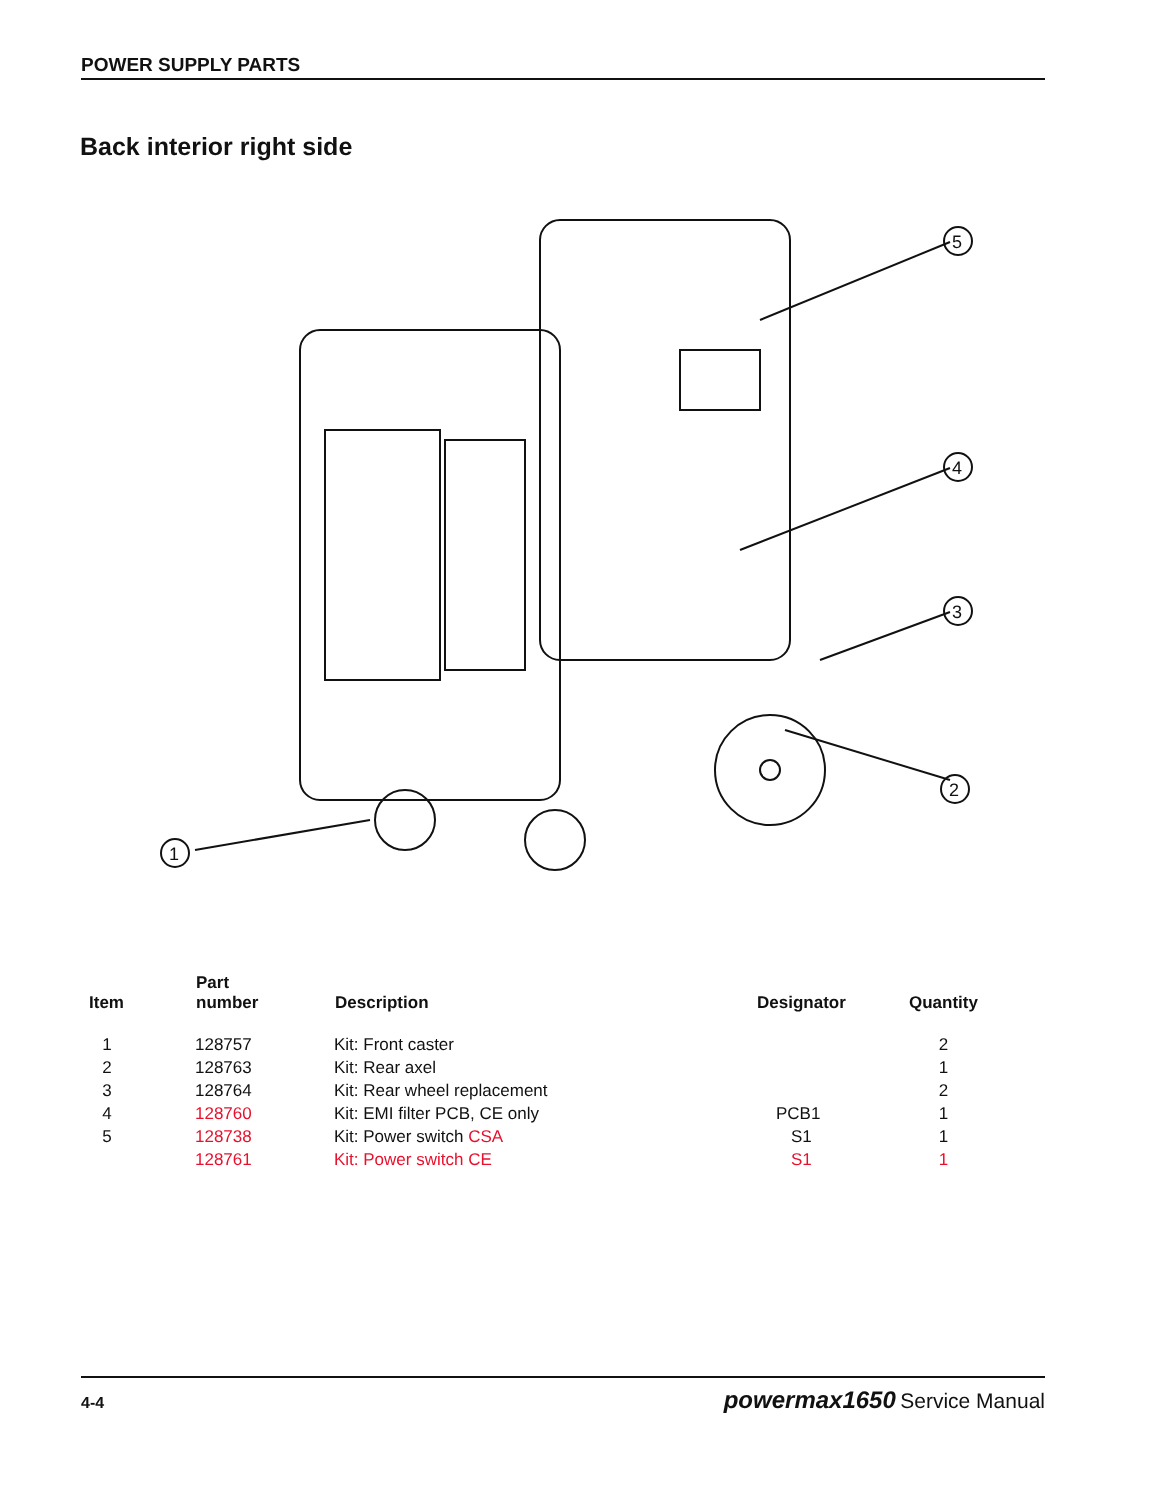POWER SUPPLY PARTS
Back interior right side
1
2
3
4
5
| Item | Part number | Description | Designator | Quantity |
| --- | --- | --- | --- | --- |
| 1 | 128757 | Kit: Front caster | | 2 |
| 2 | 128763 | Kit: Rear axel | | 1 |
| 3 | 128764 | Kit: Rear wheel replacement | | 2 |
| 4 | 128760 | Kit: EMI filter PCB, CE only | PCB1 | 1 |
| 5 | 128738 | Kit: Power switch CSA | S1 | 1 |
| | 128761 | Kit: Power switch CE | S1 | 1 |
4-4 powermax1650 Service Manual